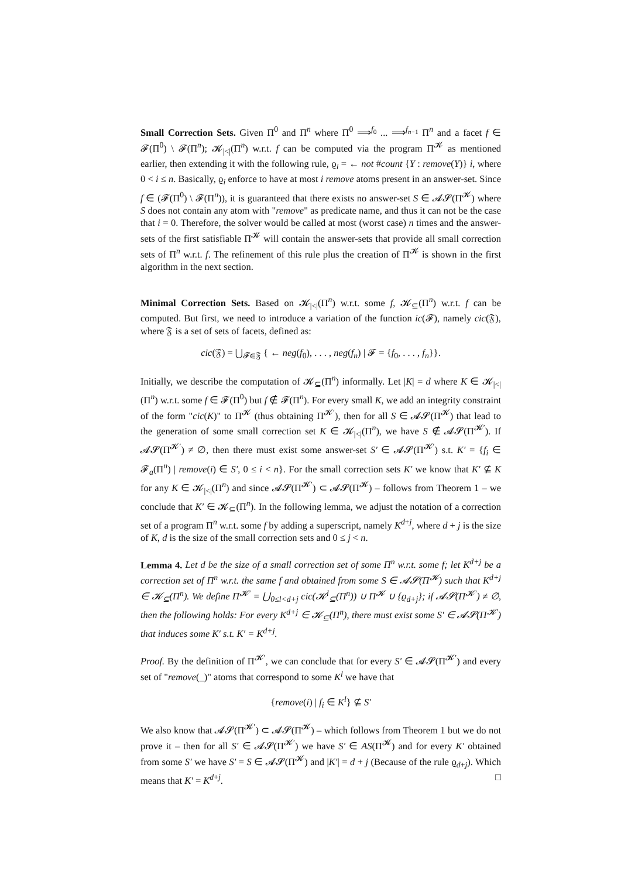Small Correction Sets. Given Π<sup>0</sup> and Π<sup>n</sup> where Π<sup>0</sup> ⟹<sup>f<sub>0</sub></sup> ... ⟹<sup>f<sub>n−1</sub></sup> Π<sup>n</sup> and a facet f ∈ 𝓕(Π<sup>0</sup>) \ 𝓕(Π<sup>n</sup>); 𝓚<sub>|<|</sub>(Π<sup>n</sup>) w.r.t. f can be computed via the program Π<sup>𝓚</sup> as mentioned earlier, then extending it with the following rule, ϱ<sub>i</sub> = ← not #count {Y : remove(Y)} i, where 0 < i ≤ n. Basically, ϱ<sub>i</sub> enforce to have at most i remove atoms present in an answer-set. Since f ∈ (𝓕(Π<sup>0</sup>) \ 𝓕(Π<sup>n</sup>)), it is guaranteed that there exists no answer-set S ∈ 𝓐𝓢(Π<sup>𝓚</sup>) where S does not contain any atom with "remove" as predicate name, and thus it can not be the case that i = 0. Therefore, the solver would be called at most (worst case) n times and the answer-sets of the first satisfiable Π<sup>𝓚</sup> will contain the answer-sets that provide all small correction sets of Π<sup>n</sup> w.r.t. f. The refinement of this rule plus the creation of Π<sup>𝓚</sup> is shown in the first algorithm in the next section.
Minimal Correction Sets. Based on 𝓚<sub>|<|</sub>(Π<sup>n</sup>) w.r.t. some f, 𝓚<sub>⊆</sub>(Π<sup>n</sup>) w.r.t. f can be computed. But first, we need to introduce a variation of the function ic(𝓕), namely cic(𝔉), where 𝔉 is a set of sets of facets, defined as:
cic(𝔉) = ⋃<sub>𝓕∈𝔉</sub> { ← neg(f<sub>0</sub>), . . . , neg(f<sub>n</sub>) | 𝓕 = {f<sub>0</sub>, . . . , f<sub>n</sub>}}.
Initially, we describe the computation of 𝓚<sub>⊆</sub>(Π<sup>n</sup>) informally. Let |K| = d where K ∈ 𝓚<sub>|<|</sub>(Π<sup>n</sup>) w.r.t. some f ∈ 𝓕(Π<sup>0</sup>) but f ∉ 𝓕(Π<sup>n</sup>). For every small K, we add an integrity constraint of the form "cic(K)" to Π<sup>𝓚</sup> (thus obtaining Π<sup>𝓚′</sup>), then for all S ∈ 𝓐𝓢(Π<sup>𝓚</sup>) that lead to the generation of some small correction set K ∈ 𝓚<sub>|<|</sub>(Π<sup>n</sup>), we have S ∉ 𝓐𝓢(Π<sup>𝓚′</sup>). If 𝓐𝓢(Π<sup>𝓚′</sup>) ≠ ∅, then there must exist some answer-set S′ ∈ 𝓐𝓢(Π<sup>𝓚′</sup>) s.t. K′ = {f<sub>i</sub> ∈ 𝓕<sub>a</sub>(Π<sup>n</sup>) | remove(i) ∈ S′, 0 ≤ i < n}. For the small correction sets K′ we know that K′ ⊈ K for any K ∈ 𝓚<sub>|<|</sub>(Π<sup>n</sup>) and since 𝓐𝓢(Π<sup>𝓚′</sup>) ⊂ 𝓐𝓢(Π<sup>𝓚</sup>) – follows from Theorem 1 – we conclude that K′ ∈ 𝓚<sub>⊆</sub>(Π<sup>n</sup>). In the following lemma, we adjust the notation of a correction set of a program Π<sup>n</sup> w.r.t. some f by adding a superscript, namely K<sup>d+j</sup>, where d + j is the size of K, d is the size of the small correction sets and 0 ≤ j < n.
Lemma 4. Let d be the size of a small correction set of some Π<sup>n</sup> w.r.t. some f; let K<sup>d+j</sup> be a correction set of Π<sup>n</sup> w.r.t. the same f and obtained from some S ∈ 𝓐𝓢(Π<sup>𝓚</sup>) such that K<sup>d+j</sup> ∈ 𝓚<sub>⊆</sub>(Π<sup>n</sup>). We define Π<sup>𝓚′</sup> = ⋃<sub>0≤l<d+j</sub> cic(𝓚<sup>l</sup><sub>⊆</sub>(Π<sup>n</sup>)) ∪ Π<sup>𝓚</sup> ∪ {ϱ<sub>d+j</sub>}; if 𝓐𝓢(Π<sup>𝓚′</sup>) ≠ ∅, then the following holds: For every K<sup>d+j</sup> ∈ 𝓚<sub>⊆</sub>(Π<sup>n</sup>), there must exist some S′ ∈ 𝓐𝓢(Π<sup>𝓚′</sup>) that induces some K′ s.t. K′ = K<sup>d+j</sup>.
Proof. By the definition of Π<sup>𝓚′</sup>, we can conclude that for every S′ ∈ 𝓐𝓢(Π<sup>𝓚′</sup>) and every set of "remove(_)" atoms that correspond to some K<sup>l</sup> we have that
{remove(i) | f<sub>i</sub> ∈ K<sup>l</sup>} ⊈ S′
We also know that 𝓐𝓢(Π<sup>𝓚′</sup>) ⊂ 𝓐𝓢(Π<sup>𝓚</sup>) – which follows from Theorem 1 but we do not prove it – then for all S′ ∈ 𝓐𝓢(Π<sup>𝓚′</sup>) we have S′ ∈ AS(Π<sup>𝓚</sup>) and for every K′ obtained from some S′ we have S′ = S ∈ 𝓐𝓢(Π<sup>𝓚</sup>) and |K′| = d + j (Because of the rule ϱ<sub>d+j</sub>). Which means that K′ = K<sup>d+j</sup>. □